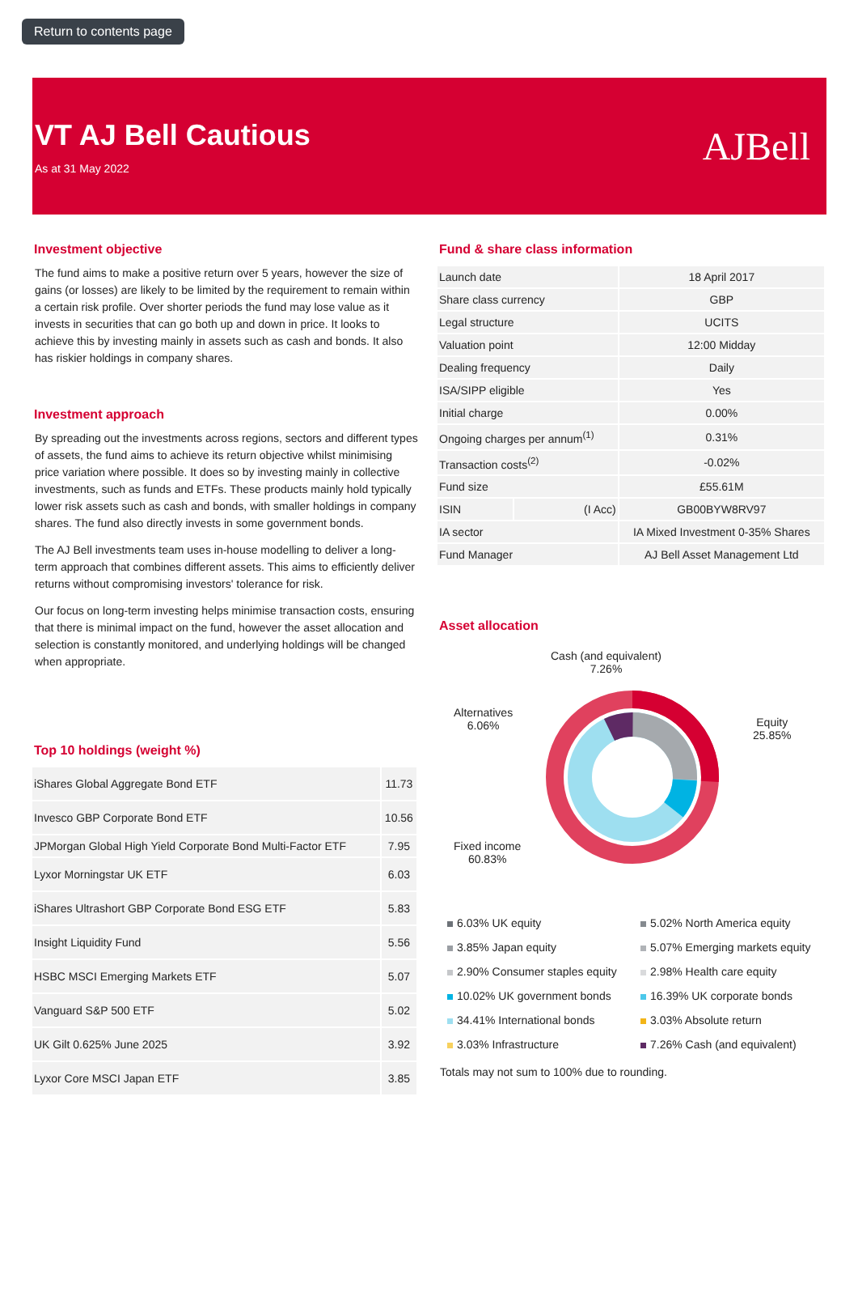Return to contents page
VT AJ Bell Cautious
As at 31 May 2022
AJBell
Investment objective
The fund aims to make a positive return over 5 years, however the size of gains (or losses) are likely to be limited by the requirement to remain within a certain risk profile. Over shorter periods the fund may lose value as it invests in securities that can go both up and down in price. It looks to achieve this by investing mainly in assets such as cash and bonds. It also has riskier holdings in company shares.
Investment approach
By spreading out the investments across regions, sectors and different types of assets, the fund aims to achieve its return objective whilst minimising price variation where possible. It does so by investing mainly in collective investments, such as funds and ETFs. These products mainly hold typically lower risk assets such as cash and bonds, with smaller holdings in company shares. The fund also directly invests in some government bonds.
The AJ Bell investments team uses in-house modelling to deliver a long-term approach that combines different assets. This aims to efficiently deliver returns without compromising investors' tolerance for risk.
Our focus on long-term investing helps minimise transaction costs, ensuring that there is minimal impact on the fund, however the asset allocation and selection is constantly monitored, and underlying holdings will be changed when appropriate.
Top 10 holdings (weight %)
| iShares Global Aggregate Bond ETF | 11.73 |
| Invesco GBP Corporate Bond ETF | 10.56 |
| JPMorgan Global High Yield Corporate Bond Multi-Factor ETF | 7.95 |
| Lyxor Morningstar UK ETF | 6.03 |
| iShares Ultrashort GBP Corporate Bond ESG ETF | 5.83 |
| Insight Liquidity Fund | 5.56 |
| HSBC MSCI Emerging Markets ETF | 5.07 |
| Vanguard S&P 500 ETF | 5.02 |
| UK Gilt 0.625% June 2025 | 3.92 |
| Lyxor Core MSCI Japan ETF | 3.85 |
Fund & share class information
| Launch date | | 18 April 2017 |
| Share class currency | | GBP |
| Legal structure | | UCITS |
| Valuation point | | 12:00 Midday |
| Dealing frequency | | Daily |
| ISA/SIPP eligible | | Yes |
| Initial charge | | 0.00% |
| Ongoing charges per annum<sup>(1)</sup> | | 0.31% |
| Transaction costs<sup>(2)</sup> | | -0.02% |
| Fund size | | £55.61M |
| ISIN | (I Acc) | GB00BYW8RV97 |
| IA sector | | IA Mixed Investment 0-35% Shares |
| Fund Manager | | AJ Bell Asset Management Ltd |
Asset allocation
Cash (and equivalent)
7.26%
Alternatives
6.06%
Equity
25.85%
Fixed income
60.83%
6.03% UK equity
5.02% North America equity
3.85% Japan equity
5.07% Emerging markets equity
2.90% Consumer staples equity
2.98% Health care equity
10.02% UK government bonds
16.39% UK corporate bonds
34.41% International bonds
3.03% Absolute return
3.03% Infrastructure
7.26% Cash (and equivalent)
Totals may not sum to 100% due to rounding.